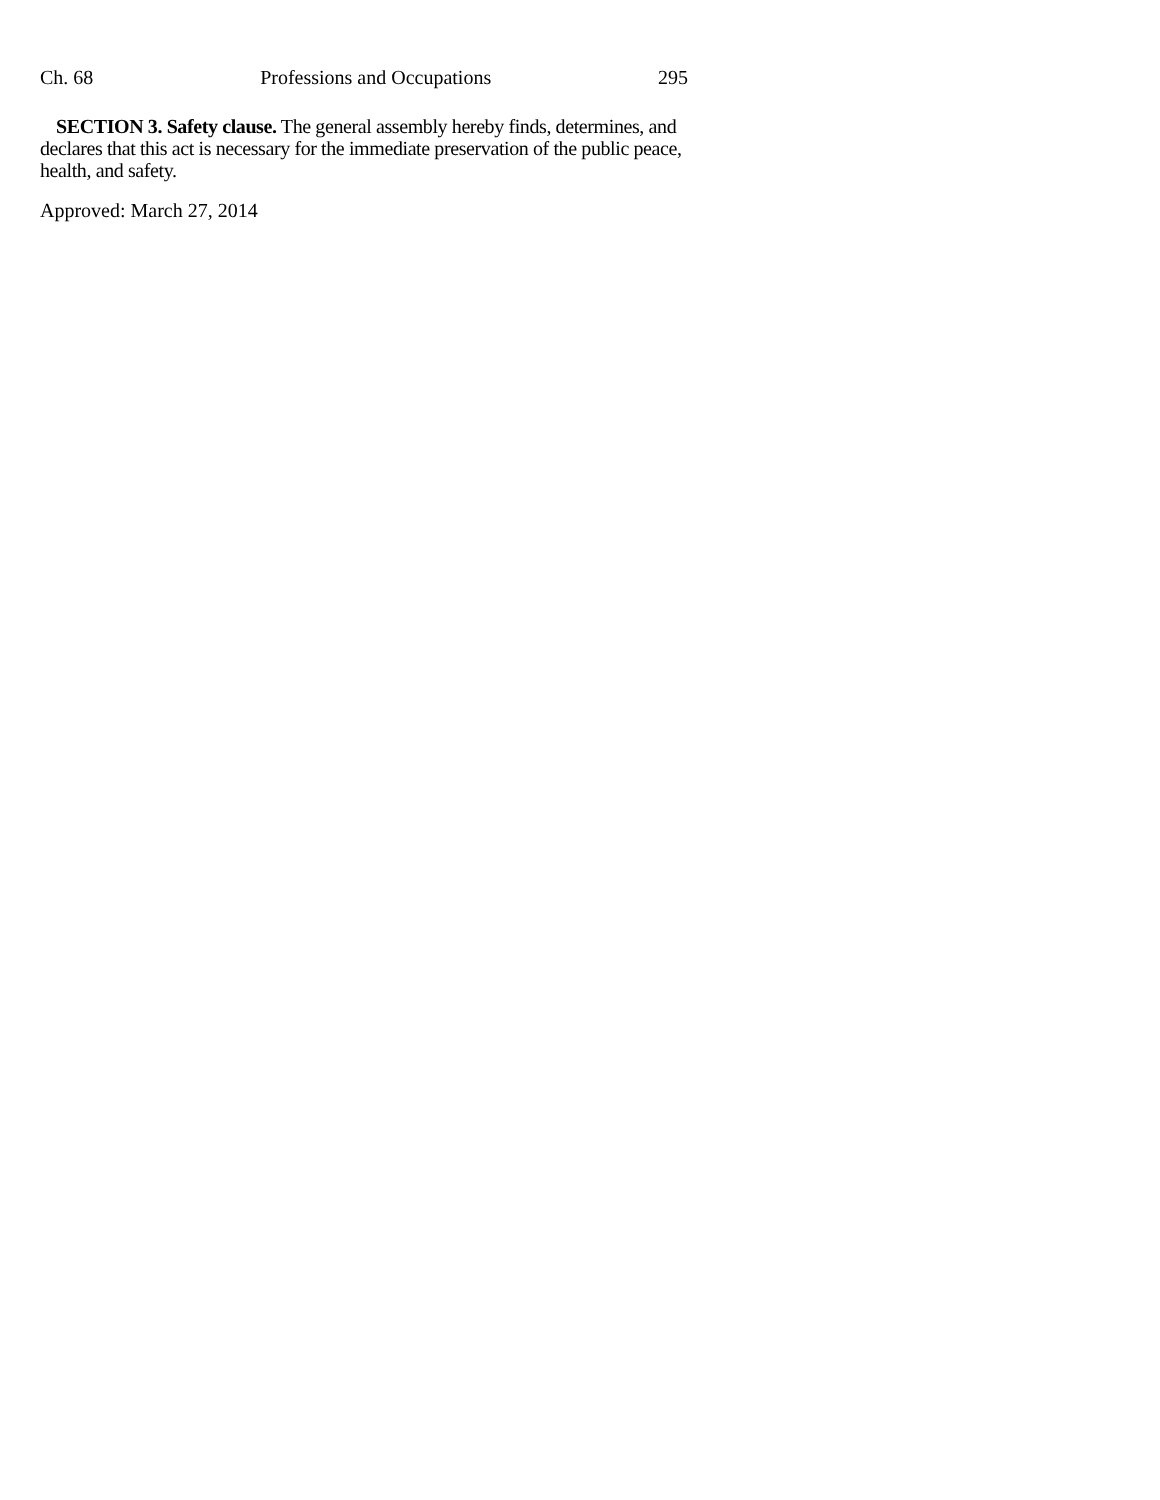Ch. 68 Professions and Occupations 295
SECTION 3. Safety clause. The general assembly hereby finds, determines, and declares that this act is necessary for the immediate preservation of the public peace, health, and safety.
Approved: March 27, 2014